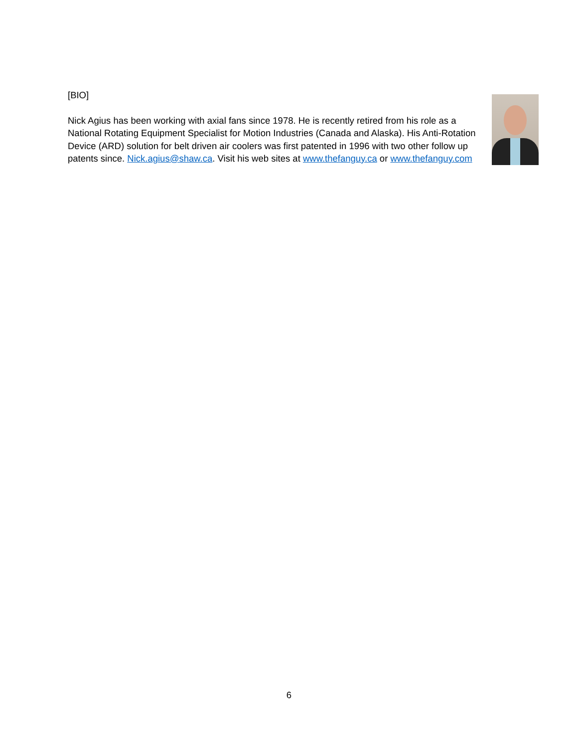[BIO]
Nick Agius has been working with axial fans since 1978. He is recently retired from his role as a National Rotating Equipment Specialist for Motion Industries (Canada and Alaska). His Anti-Rotation Device (ARD) solution for belt driven air coolers was first patented in 1996 with two other follow up patents since. Nick.agius@shaw.ca. Visit his web sites at www.thefanguy.ca or www.thefanguy.com
6